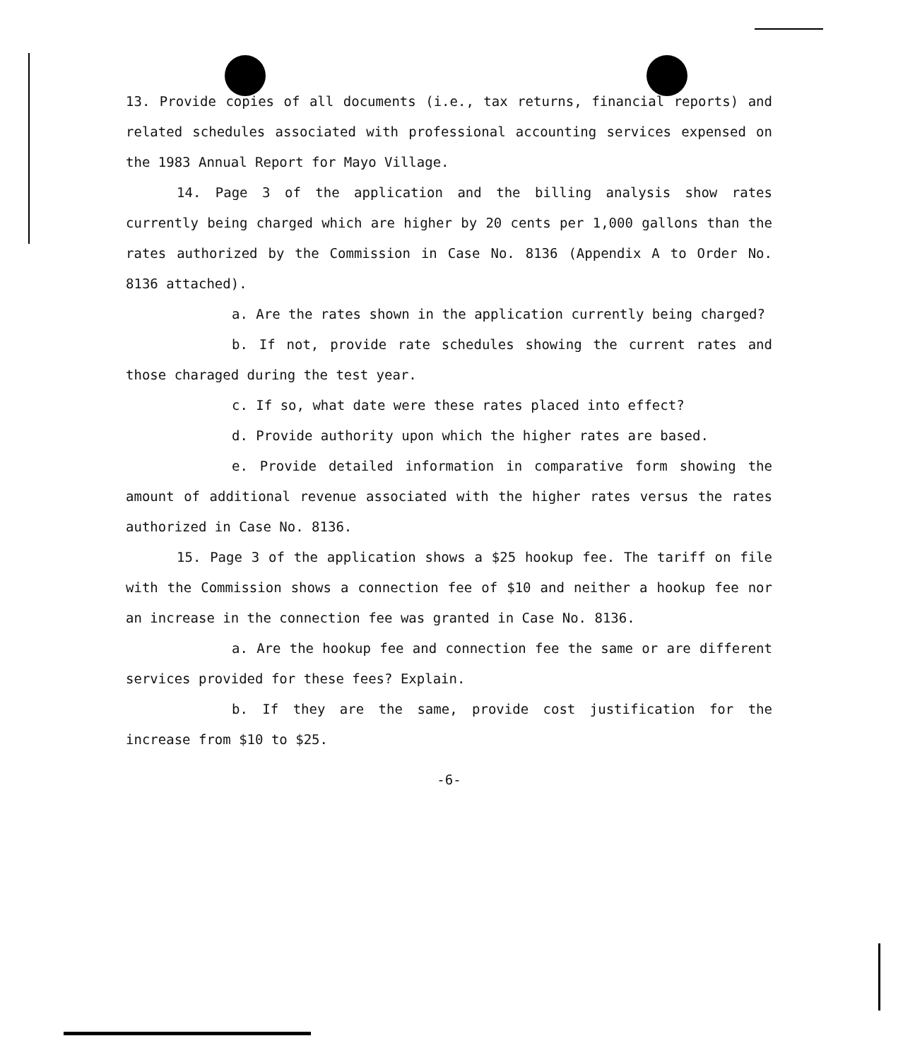13. Provide copies of all documents (i.e., tax returns, financial reports) and related schedules associated with professional accounting services expensed on the 1983 Annual Report for Mayo Village.
14. Page 3 of the application and the billing analysis show rates currently being charged which are higher by 20 cents per 1,000 gallons than the rates authorized by the Commission in Case No. 8136 (Appendix A to Order No. 8136 attached).
a. Are the rates shown in the application currently being charged?
b. If not, provide rate schedules showing the current rates and those charaged during the test year.
c. If so, what date were these rates placed into effect?
d. Provide authority upon which the higher rates are based.
e. Provide detailed information in comparative form showing the amount of additional revenue associated with the higher rates versus the rates authorized in Case No. 8136.
15. Page 3 of the application shows a $25 hookup fee. The tariff on file with the Commission shows a connection fee of $10 and neither a hookup fee nor an increase in the connection fee was granted in Case No. 8136.
a. Are the hookup fee and connection fee the same or are different services provided for these fees? Explain.
b. If they are the same, provide cost justification for the increase from $10 to $25.
-6-